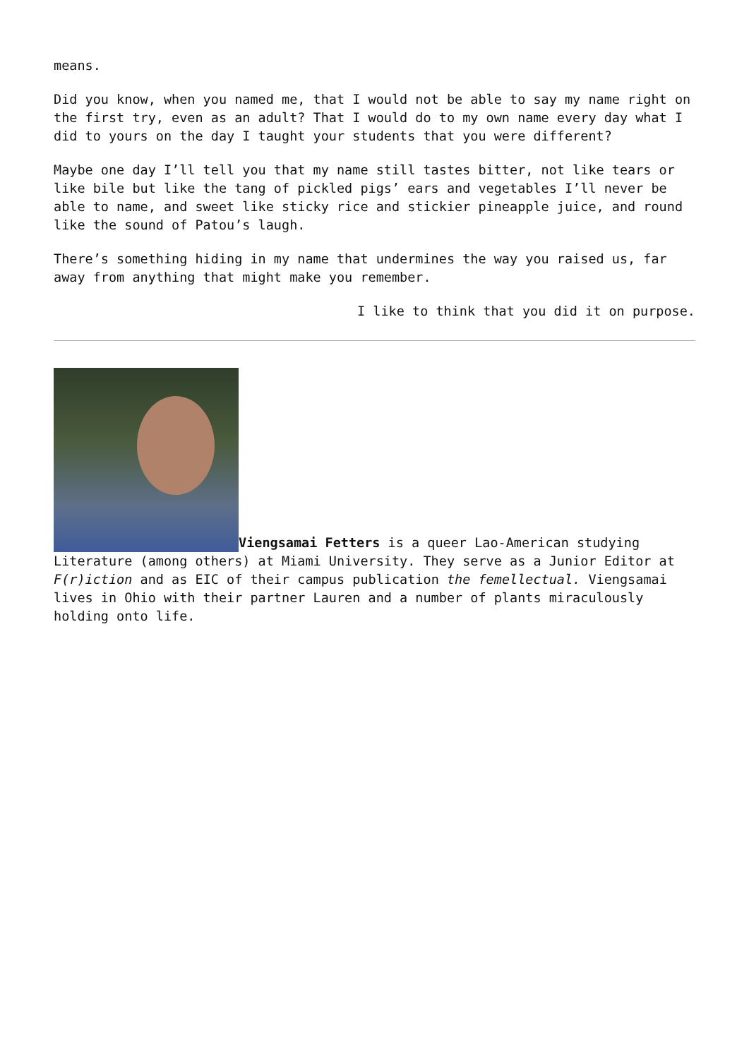means.
Did you know, when you named me, that I would not be able to say my name right on the first try, even as an adult? That I would do to my own name every day what I did to yours on the day I taught your students that you were different?
Maybe one day I’ll tell you that my name still tastes bitter, not like tears or like bile but like the tang of pickled pigs’ ears and vegetables I’ll never be able to name, and sweet like sticky rice and stickier pineapple juice, and round like the sound of Patou’s laugh.
There’s something hiding in my name that undermines the way you raised us, far away from anything that might make you remember.
I like to think that you did it on purpose.
Viengsamai Fetters is a queer Lao-American studying Literature (among others) at Miami University. They serve as a Junior Editor at F(r)iction and as EIC of their campus publication the femellectual. Viengsamai lives in Ohio with their partner Lauren and a number of plants miraculously holding onto life.